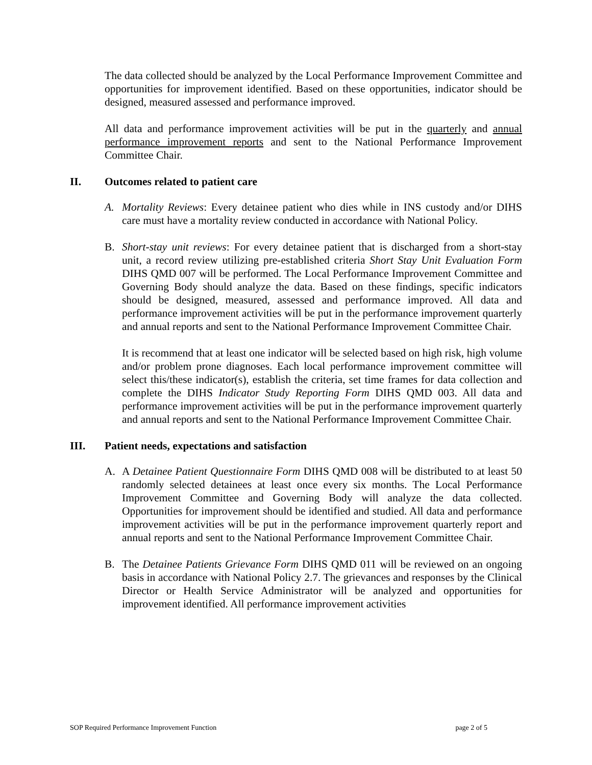The data collected should be analyzed by the Local Performance Improvement Committee and opportunities for improvement identified. Based on these opportunities, indicator should be designed, measured assessed and performance improved.
All data and performance improvement activities will be put in the quarterly and annual performance improvement reports and sent to the National Performance Improvement Committee Chair.
II. Outcomes related to patient care
A. Mortality Reviews: Every detainee patient who dies while in INS custody and/or DIHS care must have a mortality review conducted in accordance with National Policy.
B. Short-stay unit reviews: For every detainee patient that is discharged from a short-stay unit, a record review utilizing pre-established criteria Short Stay Unit Evaluation Form DIHS QMD 007 will be performed. The Local Performance Improvement Committee and Governing Body should analyze the data. Based on these findings, specific indicators should be designed, measured, assessed and performance improved. All data and performance improvement activities will be put in the performance improvement quarterly and annual reports and sent to the National Performance Improvement Committee Chair.
It is recommend that at least one indicator will be selected based on high risk, high volume and/or problem prone diagnoses. Each local performance improvement committee will select this/these indicator(s), establish the criteria, set time frames for data collection and complete the DIHS Indicator Study Reporting Form DIHS QMD 003. All data and performance improvement activities will be put in the performance improvement quarterly and annual reports and sent to the National Performance Improvement Committee Chair.
III. Patient needs, expectations and satisfaction
A. A Detainee Patient Questionnaire Form DIHS QMD 008 will be distributed to at least 50 randomly selected detainees at least once every six months. The Local Performance Improvement Committee and Governing Body will analyze the data collected. Opportunities for improvement should be identified and studied. All data and performance improvement activities will be put in the performance improvement quarterly report and annual reports and sent to the National Performance Improvement Committee Chair.
B. The Detainee Patients Grievance Form DIHS QMD 011 will be reviewed on an ongoing basis in accordance with National Policy 2.7. The grievances and responses by the Clinical Director or Health Service Administrator will be analyzed and opportunities for improvement identified. All performance improvement activities
SOP Required Performance Improvement Function page 2 of 5